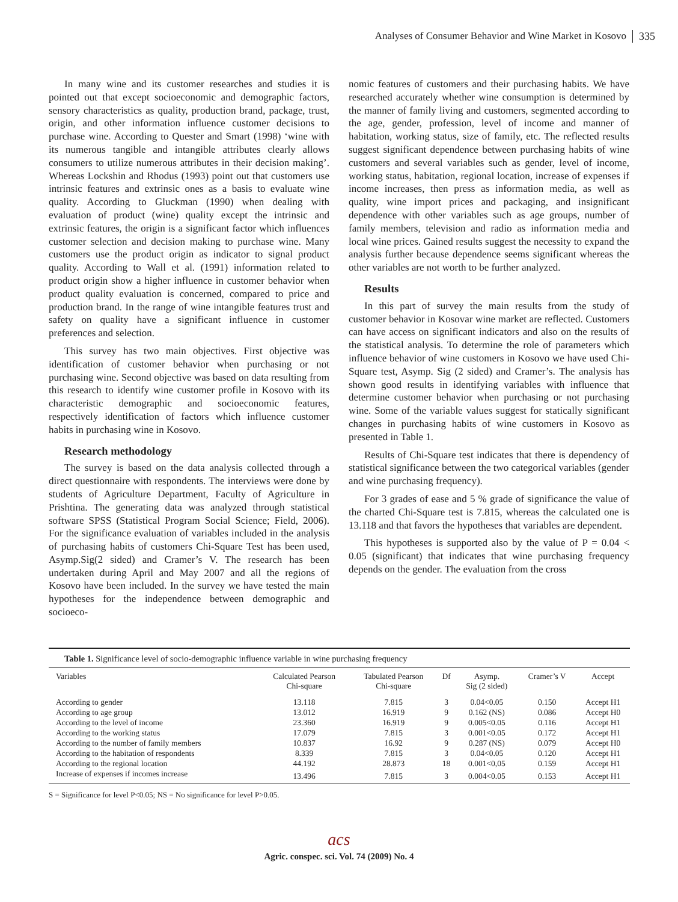Analyses of Consumer Behavior and Wine Market in Kosovo 335
In many wine and its customer researches and studies it is pointed out that except socioeconomic and demographic factors, sensory characteristics as quality, production brand, package, trust, origin, and other information influence customer decisions to purchase wine. According to Quester and Smart (1998) ‘wine with its numerous tangible and intangible attributes clearly allows consumers to utilize numerous attributes in their decision making’. Whereas Lockshin and Rhodus (1993) point out that customers use intrinsic features and extrinsic ones as a basis to evaluate wine quality. According to Gluckman (1990) when dealing with evaluation of product (wine) quality except the intrinsic and extrinsic features, the origin is a significant factor which influences customer selection and decision making to purchase wine. Many customers use the product origin as indicator to signal product quality. According to Wall et al. (1991) information related to product origin show a higher influence in customer behavior when product quality evaluation is concerned, compared to price and production brand. In the range of wine intangible features trust and safety on quality have a significant influence in customer preferences and selection.
This survey has two main objectives. First objective was identification of customer behavior when purchasing or not purchasing wine. Second objective was based on data resulting from this research to identify wine customer profile in Kosovo with its characteristic demographic and socioeconomic features, respectively identification of factors which influence customer habits in purchasing wine in Kosovo.
Research methodology
The survey is based on the data analysis collected through a direct questionnaire with respondents. The interviews were done by students of Agriculture Department, Faculty of Agriculture in Prishtina. The generating data was analyzed through statistical software SPSS (Statistical Program Social Science; Field, 2006). For the significance evaluation of variables included in the analysis of purchasing habits of customers Chi-Square Test has been used, Asymp.Sig(2 sided) and Cramer’s V. The research has been undertaken during April and May 2007 and all the regions of Kosovo have been included. In the survey we have tested the main hypotheses for the independence between demographic and socioeco-
nomic features of customers and their purchasing habits. We have researched accurately whether wine consumption is determined by the manner of family living and customers, segmented according to the age, gender, profession, level of income and manner of habitation, working status, size of family, etc. The reflected results suggest significant dependence between purchasing habits of wine customers and several variables such as gender, level of income, working status, habitation, regional location, increase of expenses if income increases, then press as information media, as well as quality, wine import prices and packaging, and insignificant dependence with other variables such as age groups, number of family members, television and radio as information media and local wine prices. Gained results suggest the necessity to expand the analysis further because dependence seems significant whereas the other variables are not worth to be further analyzed.
Results
In this part of survey the main results from the study of customer behavior in Kosovar wine market are reflected. Customers can have access on significant indicators and also on the results of the statistical analysis. To determine the role of parameters which influence behavior of wine customers in Kosovo we have used Chi-Square test, Asymp. Sig (2 sided) and Cramer’s. The analysis has shown good results in identifying variables with influence that determine customer behavior when purchasing or not purchasing wine. Some of the variable values suggest for statically significant changes in purchasing habits of wine customers in Kosovo as presented in Table 1.
Results of Chi-Square test indicates that there is dependency of statistical significance between the two categorical variables (gender and wine purchasing frequency).
For 3 grades of ease and 5 % grade of significance the value of the charted Chi-Square test is 7.815, whereas the calculated one is 13.118 and that favors the hypotheses that variables are dependent.
This hypotheses is supported also by the value of P = 0.04 < 0.05 (significant) that indicates that wine purchasing frequency depends on the gender. The evaluation from the cross
Table 1. Significance level of socio-demographic influence variable in wine purchasing frequency
| Variables | Calculated Pearson Chi-square | Tabulated Pearson Chi-square | Df | Asymp. Sig (2 sided) | Cramer’s V | Accept |
| --- | --- | --- | --- | --- | --- | --- |
| According to gender | 13.118 | 7.815 | 3 | 0.04<0.05 | 0.150 | Accept H1 |
| According to age group | 13.012 | 16.919 | 9 | 0.162 (NS) | 0.086 | Accept H0 |
| According to the level of income | 23.360 | 16.919 | 9 | 0.005<0.05 | 0.116 | Accept H1 |
| According to the working status | 17.079 | 7.815 | 3 | 0.001<0.05 | 0.172 | Accept H1 |
| According to the number of family members | 10.837 | 16.92 | 9 | 0.287 (NS) | 0.079 | Accept H0 |
| According to the habitation of respondents | 8.339 | 7.815 | 3 | 0.04<0.05 | 0.120 | Accept H1 |
| According to the regional location | 44.192 | 28.873 | 18 | 0.001<0,05 | 0.159 | Accept H1 |
| Increase of expenses if incomes increase | 13.496 | 7.815 | 3 | 0.004<0.05 | 0.153 | Accept H1 |
S = Significance for level P<0.05; NS = No significance for level P>0.05.
acs
Agric. conspec. sci. Vol. 74 (2009) No. 4